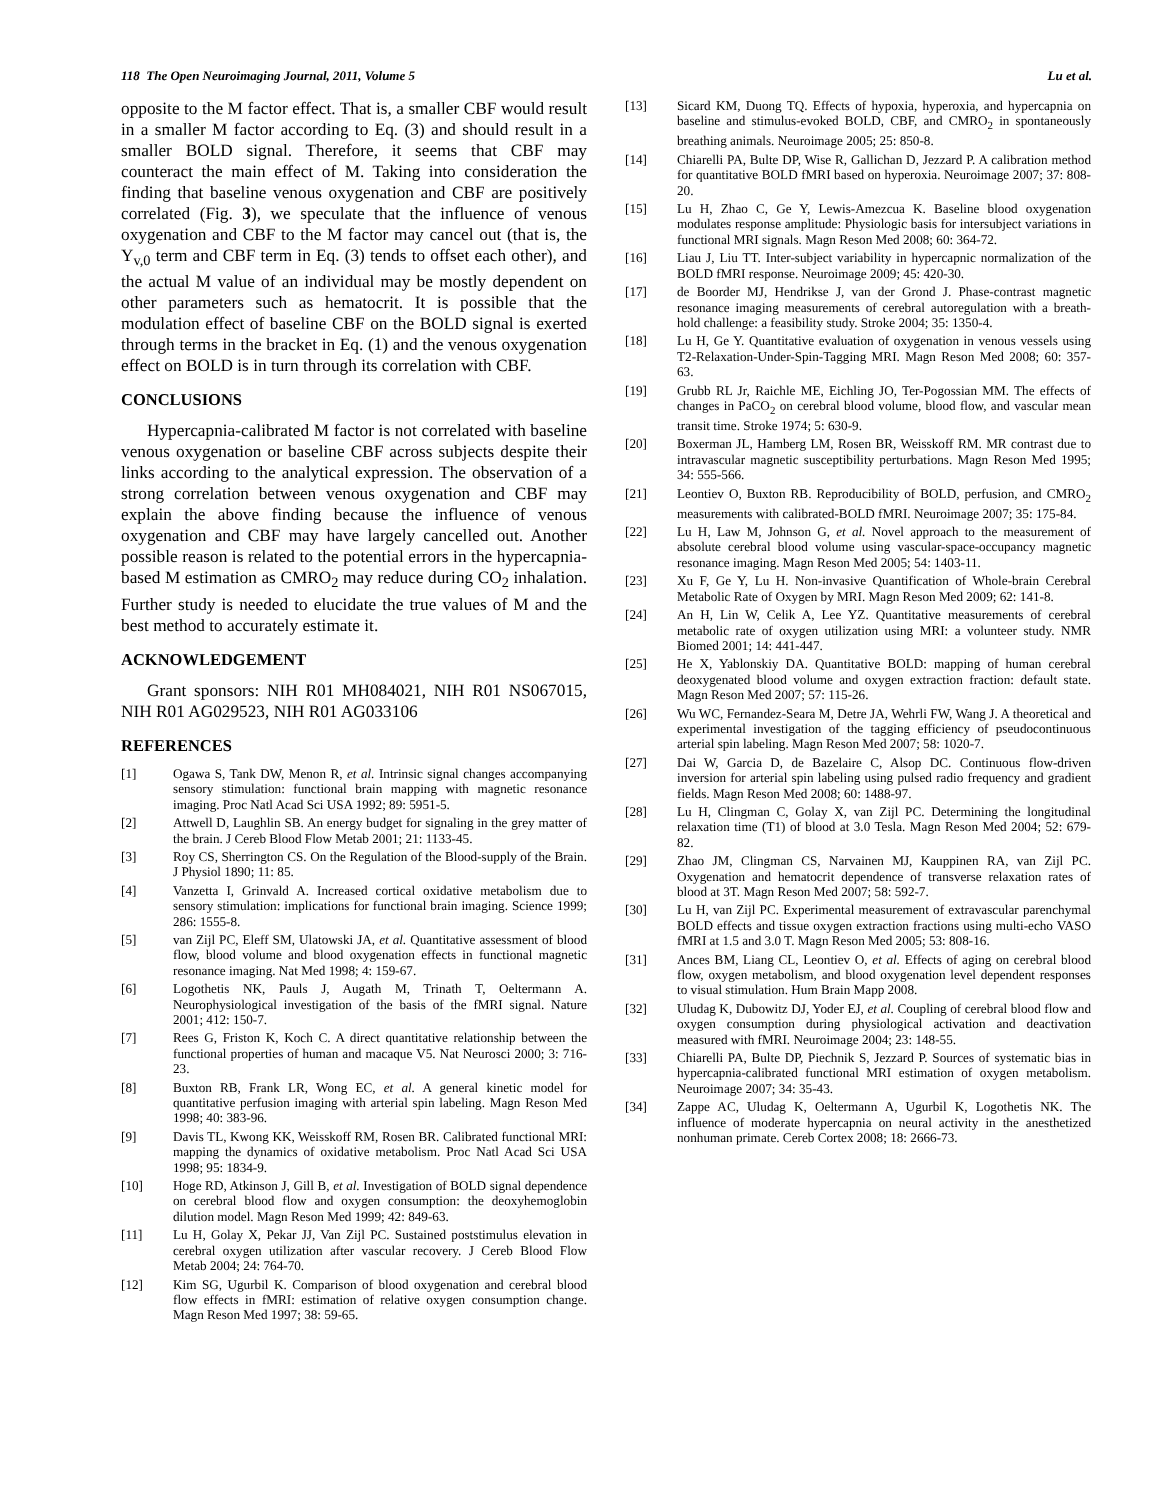118 The Open Neuroimaging Journal, 2011, Volume 5 Lu et al.
opposite to the M factor effect. That is, a smaller CBF would result in a smaller M factor according to Eq. (3) and should result in a smaller BOLD signal. Therefore, it seems that CBF may counteract the main effect of M. Taking into consideration the finding that baseline venous oxygenation and CBF are positively correlated (Fig. 3), we speculate that the influence of venous oxygenation and CBF to the M factor may cancel out (that is, the Y<sub>v,0</sub> term and CBF term in Eq. (3) tends to offset each other), and the actual M value of an individual may be mostly dependent on other parameters such as hematocrit. It is possible that the modulation effect of baseline CBF on the BOLD signal is exerted through terms in the bracket in Eq. (1) and the venous oxygenation effect on BOLD is in turn through its correlation with CBF.
CONCLUSIONS
Hypercapnia-calibrated M factor is not correlated with baseline venous oxygenation or baseline CBF across subjects despite their links according to the analytical expression. The observation of a strong correlation between venous oxygenation and CBF may explain the above finding because the influence of venous oxygenation and CBF may have largely cancelled out. Another possible reason is related to the potential errors in the hypercapnia-based M estimation as CMRO<sub>2</sub> may reduce during CO<sub>2</sub> inhalation. Further study is needed to elucidate the true values of M and the best method to accurately estimate it.
ACKNOWLEDGEMENT
Grant sponsors: NIH R01 MH084021, NIH R01 NS067015, NIH R01 AG029523, NIH R01 AG033106
REFERENCES
[1] Ogawa S, Tank DW, Menon R, et al. Intrinsic signal changes accompanying sensory stimulation: functional brain mapping with magnetic resonance imaging. Proc Natl Acad Sci USA 1992; 89: 5951-5.
[2] Attwell D, Laughlin SB. An energy budget for signaling in the grey matter of the brain. J Cereb Blood Flow Metab 2001; 21: 1133-45.
[3] Roy CS, Sherrington CS. On the Regulation of the Blood-supply of the Brain. J Physiol 1890; 11: 85.
[4] Vanzetta I, Grinvald A. Increased cortical oxidative metabolism due to sensory stimulation: implications for functional brain imaging. Science 1999; 286: 1555-8.
[5] van Zijl PC, Eleff SM, Ulatowski JA, et al. Quantitative assessment of blood flow, blood volume and blood oxygenation effects in functional magnetic resonance imaging. Nat Med 1998; 4: 159-67.
[6] Logothetis NK, Pauls J, Augath M, Trinath T, Oeltermann A. Neurophysiological investigation of the basis of the fMRI signal. Nature 2001; 412: 150-7.
[7] Rees G, Friston K, Koch C. A direct quantitative relationship between the functional properties of human and macaque V5. Nat Neurosci 2000; 3: 716-23.
[8] Buxton RB, Frank LR, Wong EC, et al. A general kinetic model for quantitative perfusion imaging with arterial spin labeling. Magn Reson Med 1998; 40: 383-96.
[9] Davis TL, Kwong KK, Weisskoff RM, Rosen BR. Calibrated functional MRI: mapping the dynamics of oxidative metabolism. Proc Natl Acad Sci USA 1998; 95: 1834-9.
[10] Hoge RD, Atkinson J, Gill B, et al. Investigation of BOLD signal dependence on cerebral blood flow and oxygen consumption: the deoxyhemoglobin dilution model. Magn Reson Med 1999; 42: 849-63.
[11] Lu H, Golay X, Pekar JJ, Van Zijl PC. Sustained poststimulus elevation in cerebral oxygen utilization after vascular recovery. J Cereb Blood Flow Metab 2004; 24: 764-70.
[12] Kim SG, Ugurbil K. Comparison of blood oxygenation and cerebral blood flow effects in fMRI: estimation of relative oxygen consumption change. Magn Reson Med 1997; 38: 59-65.
[13] Sicard KM, Duong TQ. Effects of hypoxia, hyperoxia, and hypercapnia on baseline and stimulus-evoked BOLD, CBF, and CMRO<sub>2</sub> in spontaneously breathing animals. Neuroimage 2005; 25: 850-8.
[14] Chiarelli PA, Bulte DP, Wise R, Gallichan D, Jezzard P. A calibration method for quantitative BOLD fMRI based on hyperoxia. Neuroimage 2007; 37: 808-20.
[15] Lu H, Zhao C, Ge Y, Lewis-Amezcua K. Baseline blood oxygenation modulates response amplitude: Physiologic basis for intersubject variations in functional MRI signals. Magn Reson Med 2008; 60: 364-72.
[16] Liau J, Liu TT. Inter-subject variability in hypercapnic normalization of the BOLD fMRI response. Neuroimage 2009; 45: 420-30.
[17] de Boorder MJ, Hendrikse J, van der Grond J. Phase-contrast magnetic resonance imaging measurements of cerebral autoregulation with a breath-hold challenge: a feasibility study. Stroke 2004; 35: 1350-4.
[18] Lu H, Ge Y. Quantitative evaluation of oxygenation in venous vessels using T2-Relaxation-Under-Spin-Tagging MRI. Magn Reson Med 2008; 60: 357-63.
[19] Grubb RL Jr, Raichle ME, Eichling JO, Ter-Pogossian MM. The effects of changes in PaCO<sub>2</sub> on cerebral blood volume, blood flow, and vascular mean transit time. Stroke 1974; 5: 630-9.
[20] Boxerman JL, Hamberg LM, Rosen BR, Weisskoff RM. MR contrast due to intravascular magnetic susceptibility perturbations. Magn Reson Med 1995; 34: 555-566.
[21] Leontiev O, Buxton RB. Reproducibility of BOLD, perfusion, and CMRO<sub>2</sub> measurements with calibrated-BOLD fMRI. Neuroimage 2007; 35: 175-84.
[22] Lu H, Law M, Johnson G, et al. Novel approach to the measurement of absolute cerebral blood volume using vascular-space-occupancy magnetic resonance imaging. Magn Reson Med 2005; 54: 1403-11.
[23] Xu F, Ge Y, Lu H. Non-invasive Quantification of Whole-brain Cerebral Metabolic Rate of Oxygen by MRI. Magn Reson Med 2009; 62: 141-8.
[24] An H, Lin W, Celik A, Lee YZ. Quantitative measurements of cerebral metabolic rate of oxygen utilization using MRI: a volunteer study. NMR Biomed 2001; 14: 441-447.
[25] He X, Yablonskiy DA. Quantitative BOLD: mapping of human cerebral deoxygenated blood volume and oxygen extraction fraction: default state. Magn Reson Med 2007; 57: 115-26.
[26] Wu WC, Fernandez-Seara M, Detre JA, Wehrli FW, Wang J. A theoretical and experimental investigation of the tagging efficiency of pseudocontinuous arterial spin labeling. Magn Reson Med 2007; 58: 1020-7.
[27] Dai W, Garcia D, de Bazelaire C, Alsop DC. Continuous flow-driven inversion for arterial spin labeling using pulsed radio frequency and gradient fields. Magn Reson Med 2008; 60: 1488-97.
[28] Lu H, Clingman C, Golay X, van Zijl PC. Determining the longitudinal relaxation time (T1) of blood at 3.0 Tesla. Magn Reson Med 2004; 52: 679-82.
[29] Zhao JM, Clingman CS, Narvainen MJ, Kauppinen RA, van Zijl PC. Oxygenation and hematocrit dependence of transverse relaxation rates of blood at 3T. Magn Reson Med 2007; 58: 592-7.
[30] Lu H, van Zijl PC. Experimental measurement of extravascular parenchymal BOLD effects and tissue oxygen extraction fractions using multi-echo VASO fMRI at 1.5 and 3.0 T. Magn Reson Med 2005; 53: 808-16.
[31] Ances BM, Liang CL, Leontiev O, et al. Effects of aging on cerebral blood flow, oxygen metabolism, and blood oxygenation level dependent responses to visual stimulation. Hum Brain Mapp 2008.
[32] Uludag K, Dubowitz DJ, Yoder EJ, et al. Coupling of cerebral blood flow and oxygen consumption during physiological activation and deactivation measured with fMRI. Neuroimage 2004; 23: 148-55.
[33] Chiarelli PA, Bulte DP, Piechnik S, Jezzard P. Sources of systematic bias in hypercapnia-calibrated functional MRI estimation of oxygen metabolism. Neuroimage 2007; 34: 35-43.
[34] Zappe AC, Uludag K, Oeltermann A, Ugurbil K, Logothetis NK. The influence of moderate hypercapnia on neural activity in the anesthetized nonhuman primate. Cereb Cortex 2008; 18: 2666-73.